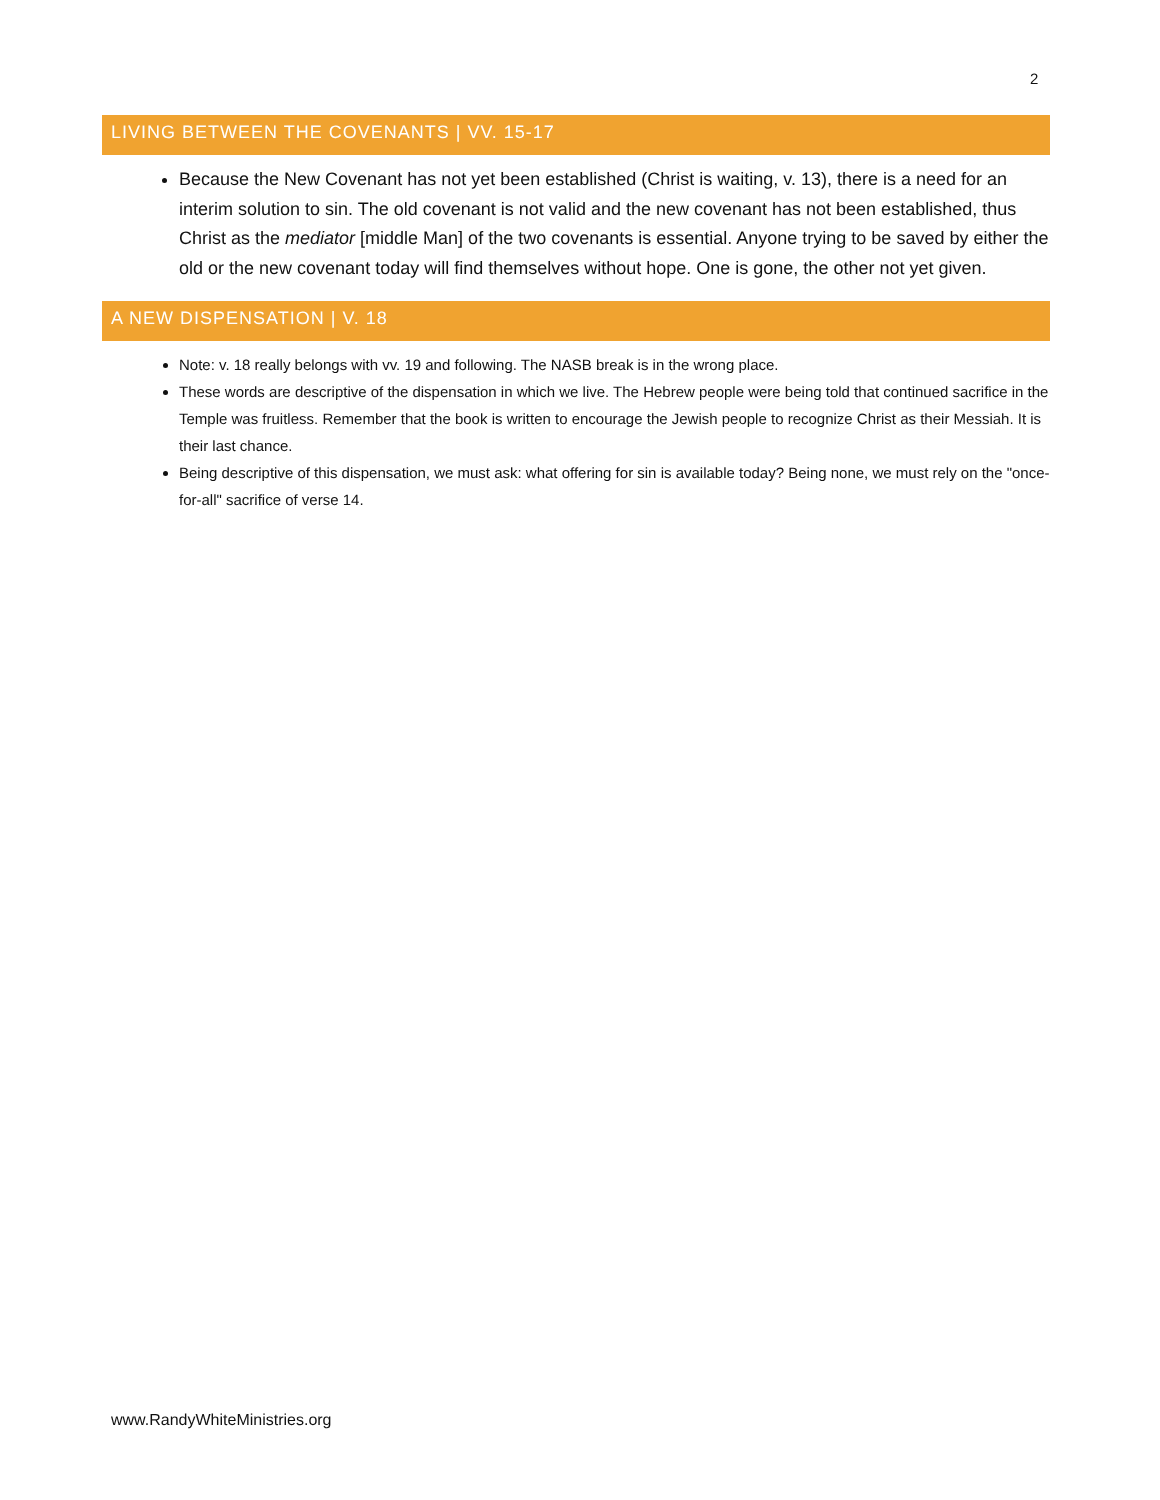2
LIVING BETWEEN THE COVENANTS | VV. 15-17
Because the New Covenant has not yet been established (Christ is waiting, v. 13), there is a need for an interim solution to sin. The old covenant is not valid and the new covenant has not been established, thus Christ as the mediator [middle Man] of the two covenants is essential. Anyone trying to be saved by either the old or the new covenant today will find themselves without hope. One is gone, the other not yet given.
A NEW DISPENSATION | V. 18
Note: v. 18 really belongs with vv. 19 and following. The NASB break is in the wrong place.
These words are descriptive of the dispensation in which we live. The Hebrew people were being told that continued sacrifice in the Temple was fruitless. Remember that the book is written to encourage the Jewish people to recognize Christ as their Messiah. It is their last chance.
Being descriptive of this dispensation, we must ask: what offering for sin is available today? Being none, we must rely on the "once-for-all" sacrifice of verse 14.
www.RandyWhiteMinistries.org